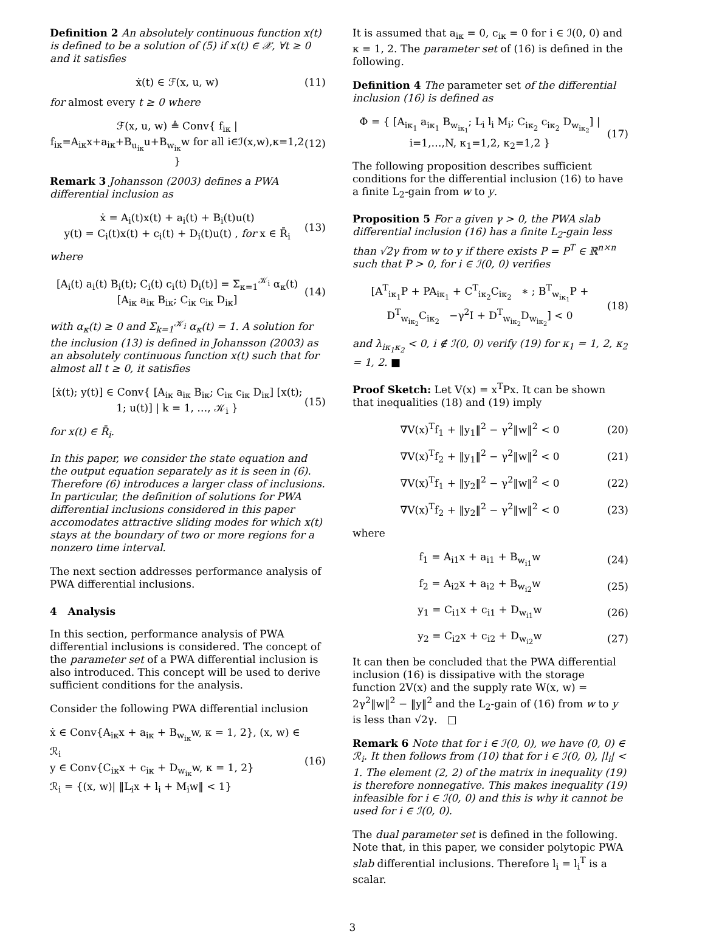Definition 2 An absolutely continuous function x(t) is defined to be a solution of (5) if x(t) ∈ 𝒳, ∀t ≥ 0 and it satisfies
ẋ(t) ∈ ℱ(x, u, w) (11)
for almost every t ≥ 0 where
ℱ(x, u, w) ≜ Conv{ f<sub>iκ</sub> | f<sub>iκ</sub>=A<sub>iκ</sub>x+a<sub>iκ</sub>+B<sub>u<sub>iκ</sub></sub>u+B<sub>w<sub>iκ</sub></sub>w for all i∈ℐ(x,w),κ=1,2 } (12)
Remark 3 Johansson (2003) defines a PWA differential inclusion as
ẋ = A<sub>i</sub>(t)x(t) + a<sub>i</sub>(t) + B<sub>i</sub>(t)u(t)
y(t) = C<sub>i</sub>(t)x(t) + c<sub>i</sub>(t) + D<sub>i</sub>(t)u(t) , for x ∈ R̄<sub>i</sub> (13)
where
[A<sub>i</sub>(t) a<sub>i</sub>(t) B<sub>i</sub>(t); C<sub>i</sub>(t) c<sub>i</sub>(t) D<sub>i</sub>(t)] = Σ<sub>κ=1</sub><sup>𝒦<sub>i</sub></sup> α<sub>κ</sub>(t) [A<sub>iκ</sub> a<sub>iκ</sub> B<sub>iκ</sub>; C<sub>iκ</sub> c<sub>iκ</sub> D<sub>iκ</sub>] (14)
with α<sub>κ</sub>(t) ≥ 0 and Σ<sub>k=1</sub><sup>𝒦<sub>i</sub></sup> α<sub>κ</sub>(t) = 1. A solution for the inclusion (13) is defined in Johansson (2003) as an absolutely continuous function x(t) such that for almost all t ≥ 0, it satisfies
[ẋ(t); y(t)] ∈ Conv{ [A<sub>iκ</sub> a<sub>iκ</sub> B<sub>iκ</sub>; C<sub>iκ</sub> c<sub>iκ</sub> D<sub>iκ</sub>] [x(t); 1; u(t)] | k = 1, …, 𝒦<sub>i</sub> } (15)
for x(t) ∈ R̄<sub>i</sub>.
In this paper, we consider the state equation and the output equation separately as it is seen in (6). Therefore (6) introduces a larger class of inclusions. In particular, the definition of solutions for PWA differential inclusions considered in this paper accomodates attractive sliding modes for which x(t) stays at the boundary of two or more regions for a nonzero time interval.
The next section addresses performance analysis of PWA differential inclusions.
4 Analysis
In this section, performance analysis of PWA differential inclusions is considered. The concept of the parameter set of a PWA differential inclusion is also introduced. This concept will be used to derive sufficient conditions for the analysis.
Consider the following PWA differential inclusion
ẋ ∈ Conv{A<sub>iκ</sub>x + a<sub>iκ</sub> + B<sub>w<sub>iκ</sub></sub>w, κ = 1, 2}, (x, w) ∈ ℛ<sub>i</sub>
y ∈ Conv{C<sub>iκ</sub>x + c<sub>iκ</sub> + D<sub>w<sub>iκ</sub></sub>w, κ = 1, 2}
ℛ<sub>i</sub> = {(x, w)| ‖L<sub>i</sub>x + l<sub>i</sub> + M<sub>i</sub>w‖ < 1} (16)
It is assumed that a<sub>iκ</sub> = 0, c<sub>iκ</sub> = 0 for i ∈ ℐ(0, 0) and κ = 1, 2. The parameter set of (16) is defined in the following.
Definition 4 The parameter set of the differential inclusion (16) is defined as
Φ = { [A<sub>iκ<sub>1</sub></sub> a<sub>iκ<sub>1</sub></sub> B<sub>w<sub>iκ<sub>1</sub></sub></sub>; L<sub>i</sub> l<sub>i</sub> M<sub>i</sub>; C<sub>iκ<sub>2</sub></sub> c<sub>iκ<sub>2</sub></sub> D<sub>w<sub>iκ<sub>2</sub></sub></sub>] | i=1,…,N, κ<sub>1</sub>=1,2, κ<sub>2</sub>=1,2 } (17)
The following proposition describes sufficient conditions for the differential inclusion (16) to have a finite L<sub>2</sub>-gain from w to y.
Proposition 5 For a given γ > 0, the PWA slab differential inclusion (16) has a finite L<sub>2</sub>-gain less than √2γ from w to y if there exists P = P<sup>T</sup> ∈ ℝ<sup>n×n</sup> such that P > 0, for i ∈ ℐ(0, 0) verifies
[A<sup>T</sup><sub>iκ<sub>1</sub></sub>P + PA<sub>iκ<sub>1</sub></sub> + C<sup>T</sup><sub>iκ<sub>2</sub></sub>C<sub>iκ<sub>2</sub></sub> ∗ ; B<sup>T</sup><sub>w<sub>iκ<sub>1</sub></sub></sub>P + D<sup>T</sup><sub>w<sub>iκ<sub>2</sub></sub></sub>C<sub>iκ<sub>2</sub></sub> −γ<sup>2</sup>I + D<sup>T</sup><sub>w<sub>iκ<sub>2</sub></sub></sub>D<sub>w<sub>iκ<sub>2</sub></sub></sub>] < 0 (18)
and λ<sub>iκ<sub>1</sub>κ<sub>2</sub></sub> < 0, i ∉ ℐ(0, 0) verify (19) for κ<sub>1</sub> = 1, 2, κ<sub>2</sub> = 1, 2. ■
Proof Sketch: Let V(x) = x<sup>T</sup>Px. It can be shown that inequalities (18) and (19) imply
∇V(x)<sup>T</sup>f<sub>1</sub> + ‖y<sub>1</sub>‖<sup>2</sup> − γ<sup>2</sup>‖w‖<sup>2</sup> < 0 (20)
∇V(x)<sup>T</sup>f<sub>2</sub> + ‖y<sub>1</sub>‖<sup>2</sup> − γ<sup>2</sup>‖w‖<sup>2</sup> < 0 (21)
∇V(x)<sup>T</sup>f<sub>1</sub> + ‖y<sub>2</sub>‖<sup>2</sup> − γ<sup>2</sup>‖w‖<sup>2</sup> < 0 (22)
∇V(x)<sup>T</sup>f<sub>2</sub> + ‖y<sub>2</sub>‖<sup>2</sup> − γ<sup>2</sup>‖w‖<sup>2</sup> < 0 (23)
where
f<sub>1</sub> = A<sub>i1</sub>x + a<sub>i1</sub> + B<sub>w<sub>i1</sub></sub>w (24)
f<sub>2</sub> = A<sub>i2</sub>x + a<sub>i2</sub> + B<sub>w<sub>i2</sub></sub>w (25)
y<sub>1</sub> = C<sub>i1</sub>x + c<sub>i1</sub> + D<sub>w<sub>i1</sub></sub>w (26)
y<sub>2</sub> = C<sub>i2</sub>x + c<sub>i2</sub> + D<sub>w<sub>i2</sub></sub>w (27)
It can then be concluded that the PWA differential inclusion (16) is dissipative with the storage function 2V(x) and the supply rate W(x, w) = 2γ<sup>2</sup>‖w‖<sup>2</sup> − ‖y‖<sup>2</sup> and the L<sub>2</sub>-gain of (16) from w to y is less than √2γ. □
Remark 6 Note that for i ∈ ℐ(0, 0), we have (0, 0) ∈ ℛ<sub>i</sub>. It then follows from (10) that for i ∈ ℐ(0, 0), |l<sub>i</sub>| < 1. The element (2, 2) of the matrix in inequality (19) is therefore nonnegative. This makes inequality (19) infeasible for i ∈ ℐ(0, 0) and this is why it cannot be used for i ∈ ℐ(0, 0).
The dual parameter set is defined in the following. Note that, in this paper, we consider polytopic PWA slab differential inclusions. Therefore l<sub>i</sub> = l<sub>i</sub><sup>T</sup> is a scalar.
3